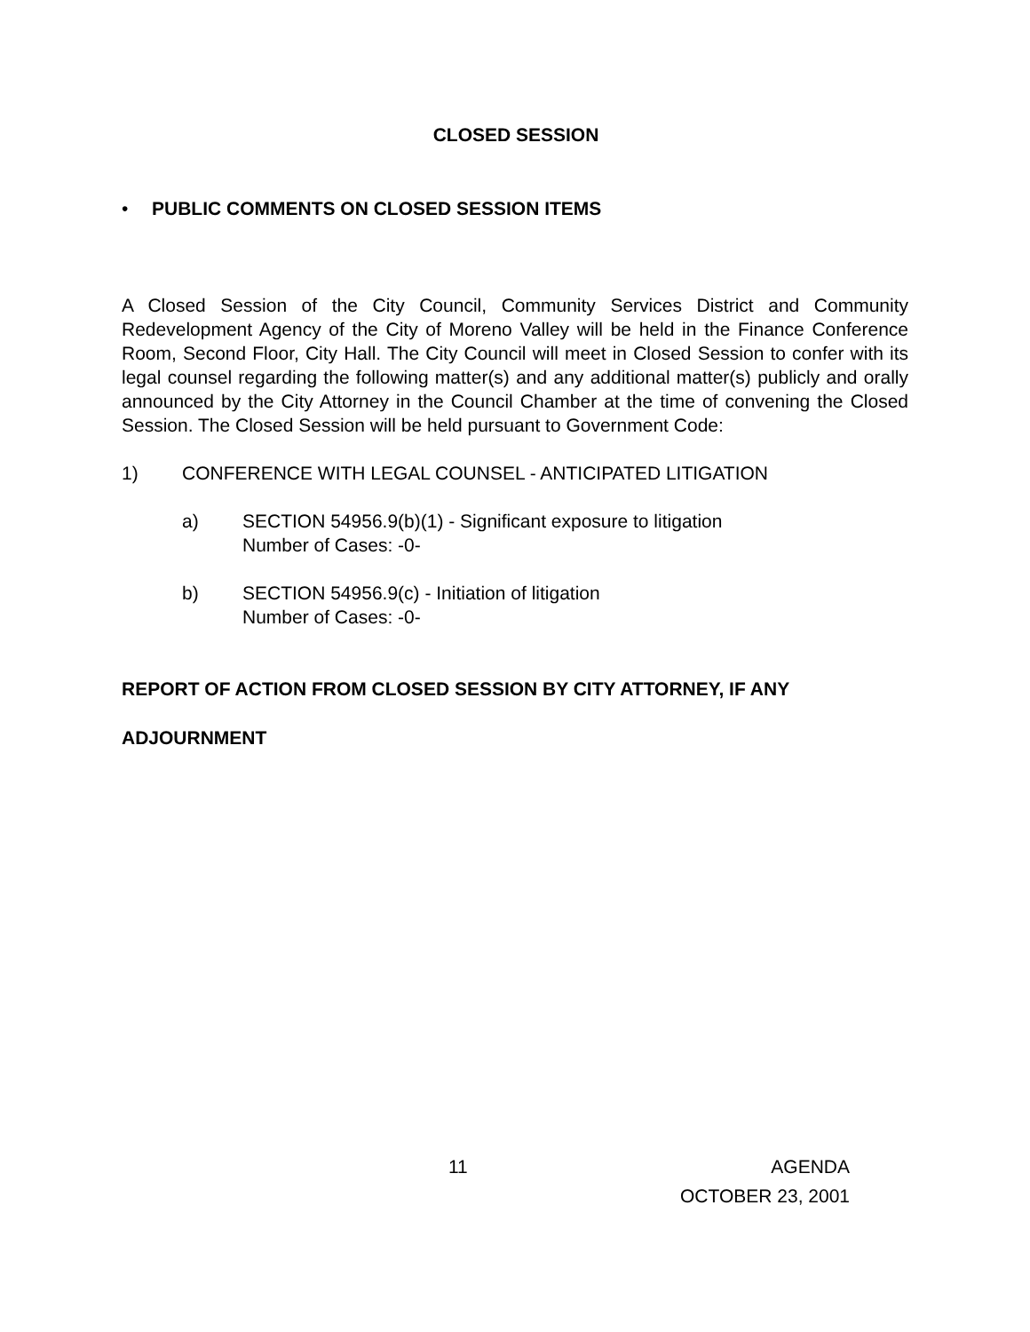CLOSED SESSION
• PUBLIC COMMENTS ON CLOSED SESSION ITEMS
A Closed Session of the City Council, Community Services District and Community Redevelopment Agency of the City of Moreno Valley will be held in the Finance Conference Room, Second Floor, City Hall. The City Council will meet in Closed Session to confer with its legal counsel regarding the following matter(s) and any additional matter(s) publicly and orally announced by the City Attorney in the Council Chamber at the time of convening the Closed Session. The Closed Session will be held pursuant to Government Code:
1) CONFERENCE WITH LEGAL COUNSEL - ANTICIPATED LITIGATION
a) SECTION 54956.9(b)(1) - Significant exposure to litigation
Number of Cases: -0-
b) SECTION 54956.9(c) - Initiation of litigation
Number of Cases: -0-
REPORT OF ACTION FROM CLOSED SESSION BY CITY ATTORNEY, IF ANY
ADJOURNMENT
11 AGENDA
OCTOBER 23, 2001